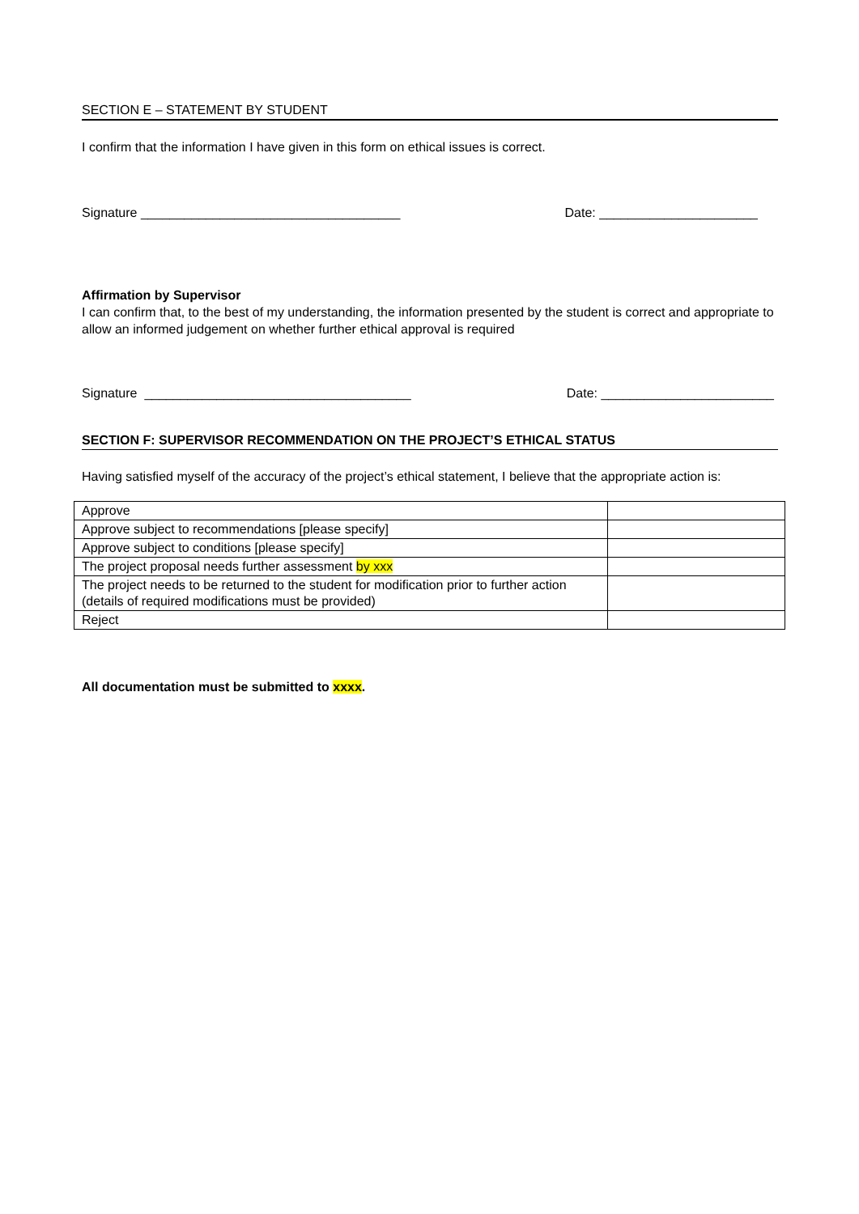SECTION E – STATEMENT BY STUDENT
I confirm that the information I have given in this form on ethical issues is correct.
Signature ____________________________________ Date: ______________________
Affirmation by Supervisor
I can confirm that, to the best of my understanding, the information presented by the student is correct and appropriate to allow an informed judgement on whether further ethical approval is required
Signature _____________________________________ Date: ________________________
SECTION F: SUPERVISOR RECOMMENDATION ON THE PROJECT’S ETHICAL STATUS
Having satisfied myself of the accuracy of the project’s ethical statement, I believe that the appropriate action is:
| Approve | |
| Approve subject to recommendations [please specify] | |
| Approve subject to conditions [please specify] | |
| The project proposal needs further assessment by xxx | |
| The project needs to be returned to the student for modification prior to further action (details of required modifications must be provided) | |
| Reject | |
All documentation must be submitted to xxxx.